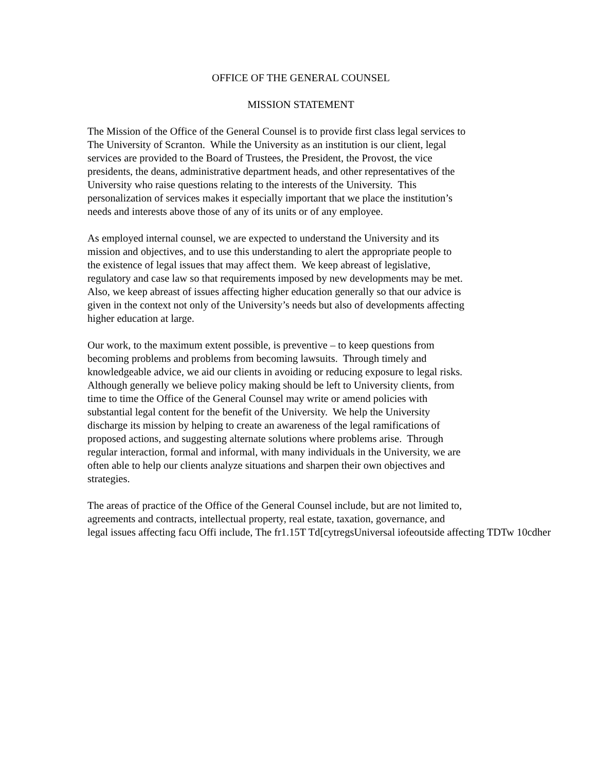OFFICE OF THE GENERAL COUNSEL
MISSION STATEMENT
The Mission of the Office of the General Counsel is to provide first class legal services to
The University of Scranton. While the University as an institution is our client, legal
services are provided to the Board of Trustees, the President, the Provost, the vice
presidents, the deans, administrative department heads, and other representatives of the
University who raise questions relating to the interests of the University. This
personalization of services makes it especially important that we place the institution’s
needs and interests above those of any of its units or of any employee.
As employed internal counsel, we are expected to understand the University and its
mission and objectives, and to use this understanding to alert the appropriate people to
the existence of legal issues that may affect them. We keep abreast of legislative,
regulatory and case law so that requirements imposed by new developments may be met.
Also, we keep abreast of issues affecting higher education generally so that our advice is
given in the context not only of the University’s needs but also of developments affecting
higher education at large.
Our work, to the maximum extent possible, is preventive – to keep questions from
becoming problems and problems from becoming lawsuits. Through timely and
knowledgeable advice, we aid our clients in avoiding or reducing exposure to legal risks.
Although generally we believe policy making should be left to University clients, from
time to time the Office of the General Counsel may write or amend policies with
substantial legal content for the benefit of the University. We help the University
discharge its mission by helping to create an awareness of the legal ramifications of
proposed actions, and suggesting alternate solutions where problems arise. Through
regular interaction, formal and informal, with many individuals in the University, we are
often able to help our clients analyze situations and sharpen their own objectives and
strategies.
The areas of practice of the Office of the General Counsel include, but are not limited to,
agreements and contracts, intellectual property, real estate, taxation, governance, and
legal issues affecting facu Offi include, The fr1.15T Td[cytregsUniversal iofeoutside affecting TDTw 10cdher